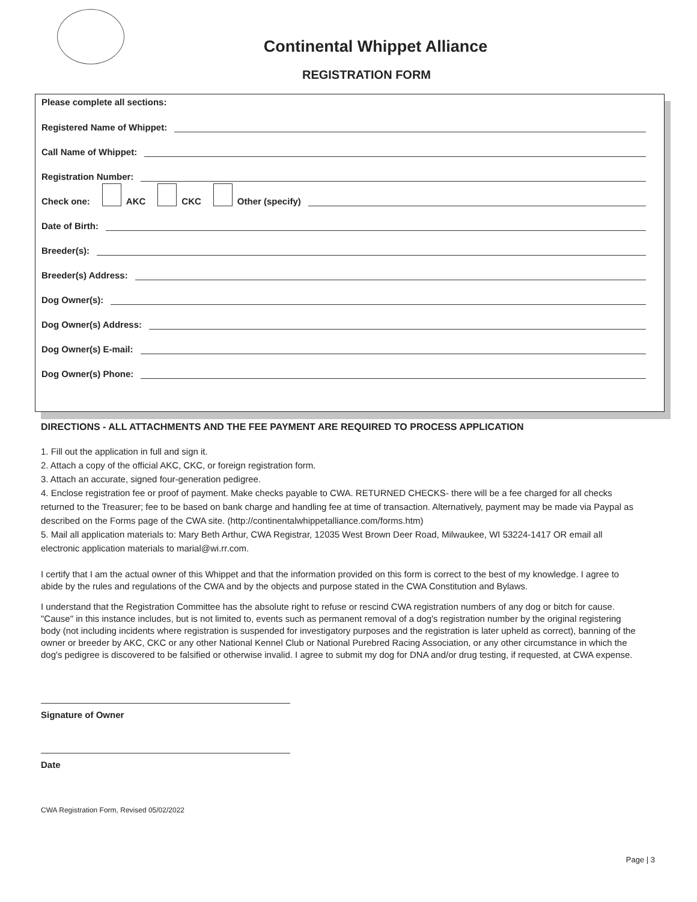Continental Whippet Alliance
REGISTRATION FORM
Please complete all sections:
Registered Name of Whippet:
Call Name of Whippet:
Registration Number:
Check one: AKC CKC Other (specify)
Date of Birth:
Breeder(s):
Breeder(s) Address:
Dog Owner(s):
Dog Owner(s) Address:
Dog Owner(s) E-mail:
Dog Owner(s) Phone:
DIRECTIONS - ALL ATTACHMENTS AND THE FEE PAYMENT ARE REQUIRED TO PROCESS APPLICATION
1. Fill out the application in full and sign it.
2. Attach a copy of the official AKC, CKC, or foreign registration form.
3. Attach an accurate, signed four-generation pedigree.
4. Enclose registration fee or proof of payment. Make checks payable to CWA. RETURNED CHECKS- there will be a fee charged for all checks returned to the Treasurer; fee to be based on bank charge and handling fee at time of transaction. Alternatively, payment may be made via Paypal as described on the Forms page of the CWA site. (http://continentalwhippetalliance.com/forms.htm)
5. Mail all application materials to: Mary Beth Arthur, CWA Registrar, 12035 West Brown Deer Road, Milwaukee, WI 53224-1417 OR email all electronic application materials to marial@wi.rr.com.
I certify that I am the actual owner of this Whippet and that the information provided on this form is correct to the best of my knowledge. I agree to abide by the rules and regulations of the CWA and by the objects and purpose stated in the CWA Constitution and Bylaws.
I understand that the Registration Committee has the absolute right to refuse or rescind CWA registration numbers of any dog or bitch for cause. "Cause" in this instance includes, but is not limited to, events such as permanent removal of a dog's registration number by the original registering body (not including incidents where registration is suspended for investigatory purposes and the registration is later upheld as correct), banning of the owner or breeder by AKC, CKC or any other National Kennel Club or National Purebred Racing Association, or any other circumstance in which the dog's pedigree is discovered to be falsified or otherwise invalid. I agree to submit my dog for DNA and/or drug testing, if requested, at CWA expense.
Signature of Owner
Date
CWA Registration Form, Revised 05/02/2022
Page | 3